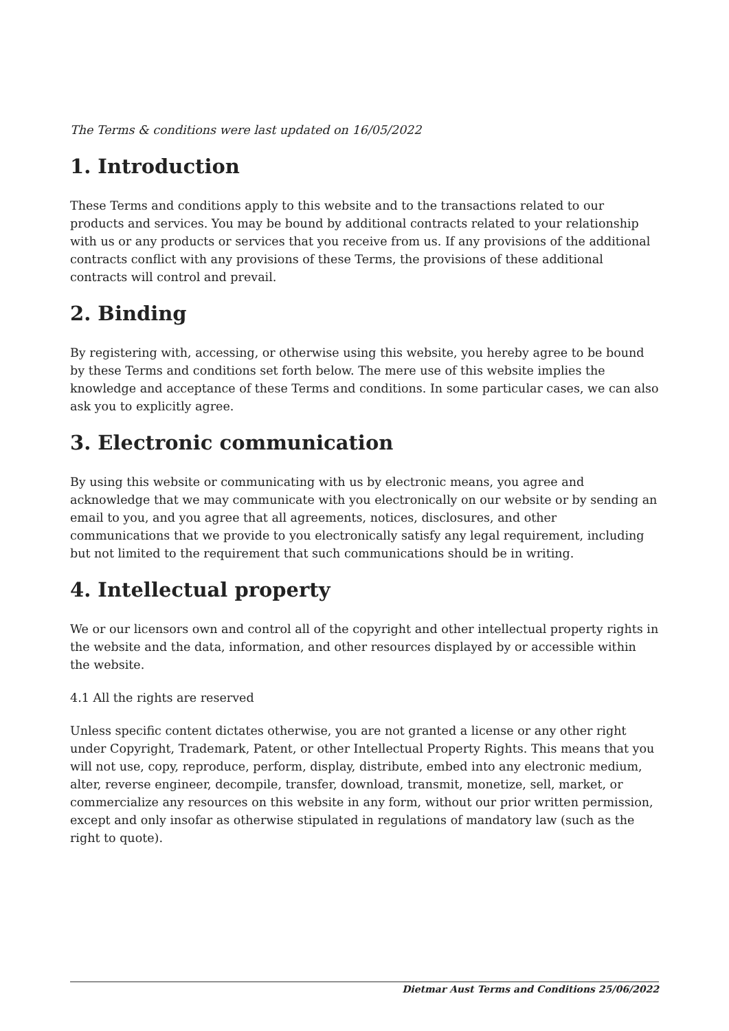The Terms & conditions were last updated on 16/05/2022
1. Introduction
These Terms and conditions apply to this website and to the transactions related to our products and services. You may be bound by additional contracts related to your relationship with us or any products or services that you receive from us. If any provisions of the additional contracts conflict with any provisions of these Terms, the provisions of these additional contracts will control and prevail.
2. Binding
By registering with, accessing, or otherwise using this website, you hereby agree to be bound by these Terms and conditions set forth below. The mere use of this website implies the knowledge and acceptance of these Terms and conditions. In some particular cases, we can also ask you to explicitly agree.
3. Electronic communication
By using this website or communicating with us by electronic means, you agree and acknowledge that we may communicate with you electronically on our website or by sending an email to you, and you agree that all agreements, notices, disclosures, and other communications that we provide to you electronically satisfy any legal requirement, including but not limited to the requirement that such communications should be in writing.
4. Intellectual property
We or our licensors own and control all of the copyright and other intellectual property rights in the website and the data, information, and other resources displayed by or accessible within the website.
4.1 All the rights are reserved
Unless specific content dictates otherwise, you are not granted a license or any other right under Copyright, Trademark, Patent, or other Intellectual Property Rights. This means that you will not use, copy, reproduce, perform, display, distribute, embed into any electronic medium, alter, reverse engineer, decompile, transfer, download, transmit, monetize, sell, market, or commercialize any resources on this website in any form, without our prior written permission, except and only insofar as otherwise stipulated in regulations of mandatory law (such as the right to quote).
Dietmar Aust Terms and Conditions 25/06/2022